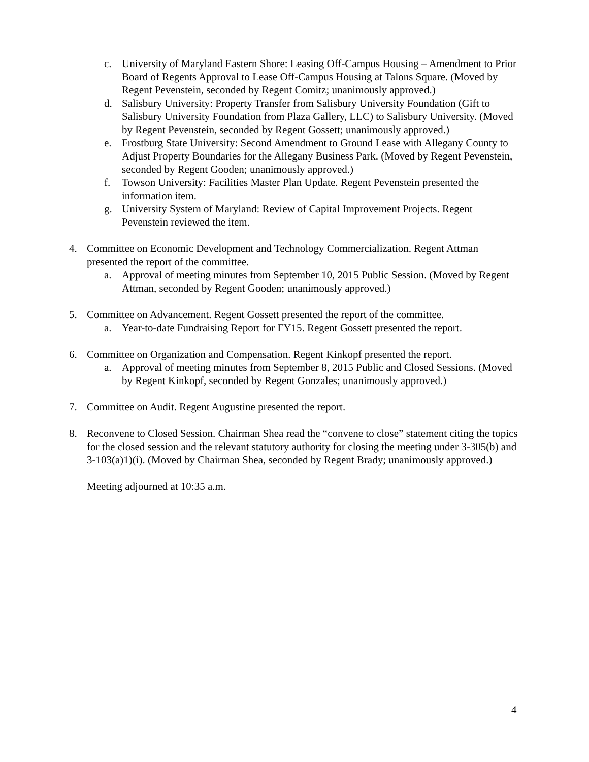c. University of Maryland Eastern Shore: Leasing Off-Campus Housing – Amendment to Prior Board of Regents Approval to Lease Off-Campus Housing at Talons Square. (Moved by Regent Pevenstein, seconded by Regent Comitz; unanimously approved.)
d. Salisbury University: Property Transfer from Salisbury University Foundation (Gift to Salisbury University Foundation from Plaza Gallery, LLC) to Salisbury University. (Moved by Regent Pevenstein, seconded by Regent Gossett; unanimously approved.)
e. Frostburg State University: Second Amendment to Ground Lease with Allegany County to Adjust Property Boundaries for the Allegany Business Park. (Moved by Regent Pevenstein, seconded by Regent Gooden; unanimously approved.)
f. Towson University: Facilities Master Plan Update. Regent Pevenstein presented the information item.
g. University System of Maryland: Review of Capital Improvement Projects. Regent Pevenstein reviewed the item.
4. Committee on Economic Development and Technology Commercialization. Regent Attman presented the report of the committee.
a. Approval of meeting minutes from September 10, 2015 Public Session. (Moved by Regent Attman, seconded by Regent Gooden; unanimously approved.)
5. Committee on Advancement. Regent Gossett presented the report of the committee.
a. Year-to-date Fundraising Report for FY15. Regent Gossett presented the report.
6. Committee on Organization and Compensation. Regent Kinkopf presented the report.
a. Approval of meeting minutes from September 8, 2015 Public and Closed Sessions. (Moved by Regent Kinkopf, seconded by Regent Gonzales; unanimously approved.)
7. Committee on Audit. Regent Augustine presented the report.
8. Reconvene to Closed Session. Chairman Shea read the “convene to close” statement citing the topics for the closed session and the relevant statutory authority for closing the meeting under 3-305(b) and 3-103(a)1)(i). (Moved by Chairman Shea, seconded by Regent Brady; unanimously approved.)
Meeting adjourned at 10:35 a.m.
4